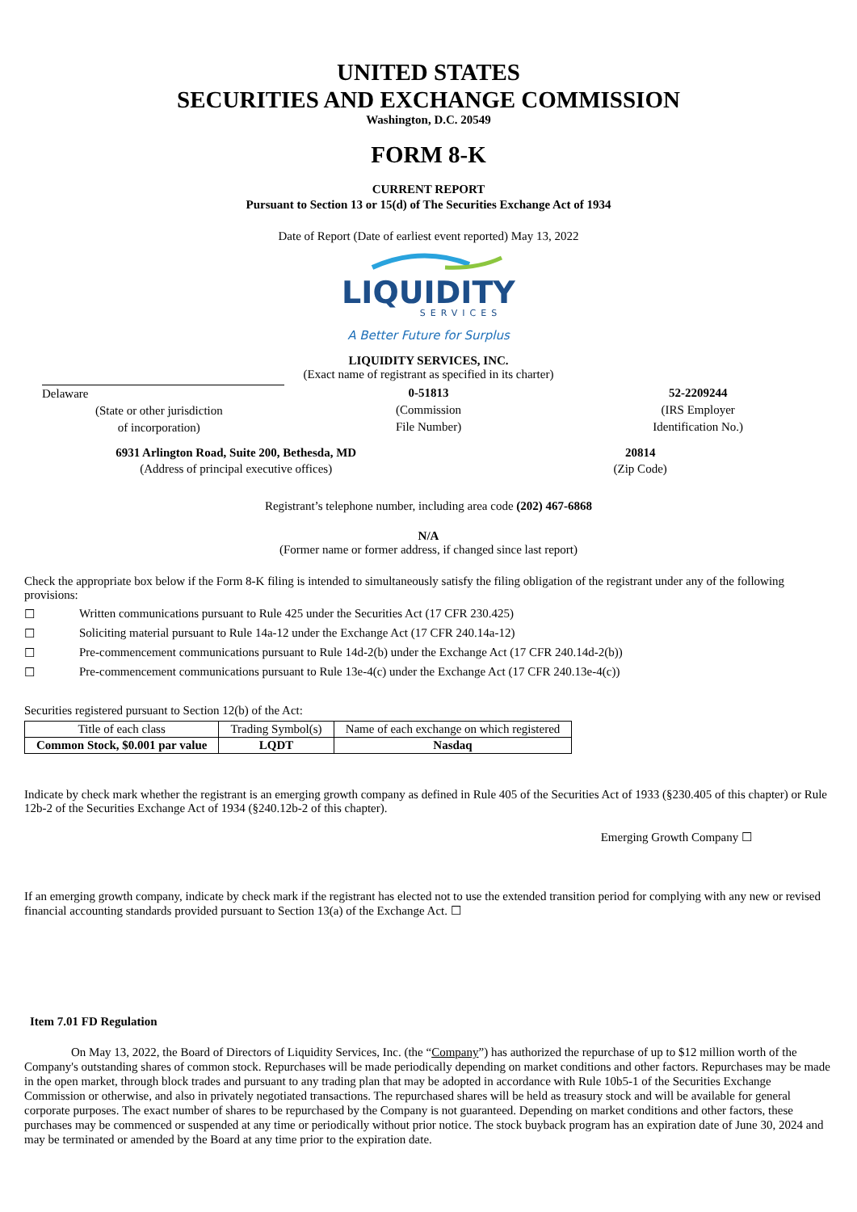UNITED STATES
SECURITIES AND EXCHANGE COMMISSION
Washington, D.C. 20549
FORM 8-K
CURRENT REPORT
Pursuant to Section 13 or 15(d) of The Securities Exchange Act of 1934
Date of Report (Date of earliest event reported) May 13, 2022
LIQUIDITY
SERVICES
A Better Future for Surplus
LIQUIDITY SERVICES, INC.
(Exact name of registrant as specified in its charter)
Delaware
(State or other jurisdiction
of incorporation)
0-51813
(Commission
File Number)
52-2209244
(IRS Employer
Identification No.)
6931 Arlington Road, Suite 200, Bethesda, MD
(Address of principal executive offices)
20814
(Zip Code)
Registrant’s telephone number, including area code (202) 467-6868
N/A
(Former name or former address, if changed since last report)
Check the appropriate box below if the Form 8-K filing is intended to simultaneously satisfy the filing obligation of the registrant under any of the following provisions:
☐ Written communications pursuant to Rule 425 under the Securities Act (17 CFR 230.425)
☐ Soliciting material pursuant to Rule 14a-12 under the Exchange Act (17 CFR 240.14a-12)
☐ Pre-commencement communications pursuant to Rule 14d-2(b) under the Exchange Act (17 CFR 240.14d-2(b))
☐ Pre-commencement communications pursuant to Rule 13e-4(c) under the Exchange Act (17 CFR 240.13e-4(c))
Securities registered pursuant to Section 12(b) of the Act:
| Title of each class | Trading Symbol(s) | Name of each exchange on which registered |
| --- | --- | --- |
| Common Stock, $0.001 par value | LQDT | Nasdaq |
Indicate by check mark whether the registrant is an emerging growth company as defined in Rule 405 of the Securities Act of 1933 (§230.405 of this chapter) or Rule 12b-2 of the Securities Exchange Act of 1934 (§240.12b-2 of this chapter).
Emerging Growth Company ☐
If an emerging growth company, indicate by check mark if the registrant has elected not to use the extended transition period for complying with any new or revised financial accounting standards provided pursuant to Section 13(a) of the Exchange Act. ☐
Item 7.01 FD Regulation
On May 13, 2022, the Board of Directors of Liquidity Services, Inc. (the “Company”) has authorized the repurchase of up to $12 million worth of the Company's outstanding shares of common stock. Repurchases will be made periodically depending on market conditions and other factors. Repurchases may be made in the open market, through block trades and pursuant to any trading plan that may be adopted in accordance with Rule 10b5-1 of the Securities Exchange Commission or otherwise, and also in privately negotiated transactions. The repurchased shares will be held as treasury stock and will be available for general corporate purposes. The exact number of shares to be repurchased by the Company is not guaranteed. Depending on market conditions and other factors, these purchases may be commenced or suspended at any time or periodically without prior notice. The stock buyback program has an expiration date of June 30, 2024 and may be terminated or amended by the Board at any time prior to the expiration date.